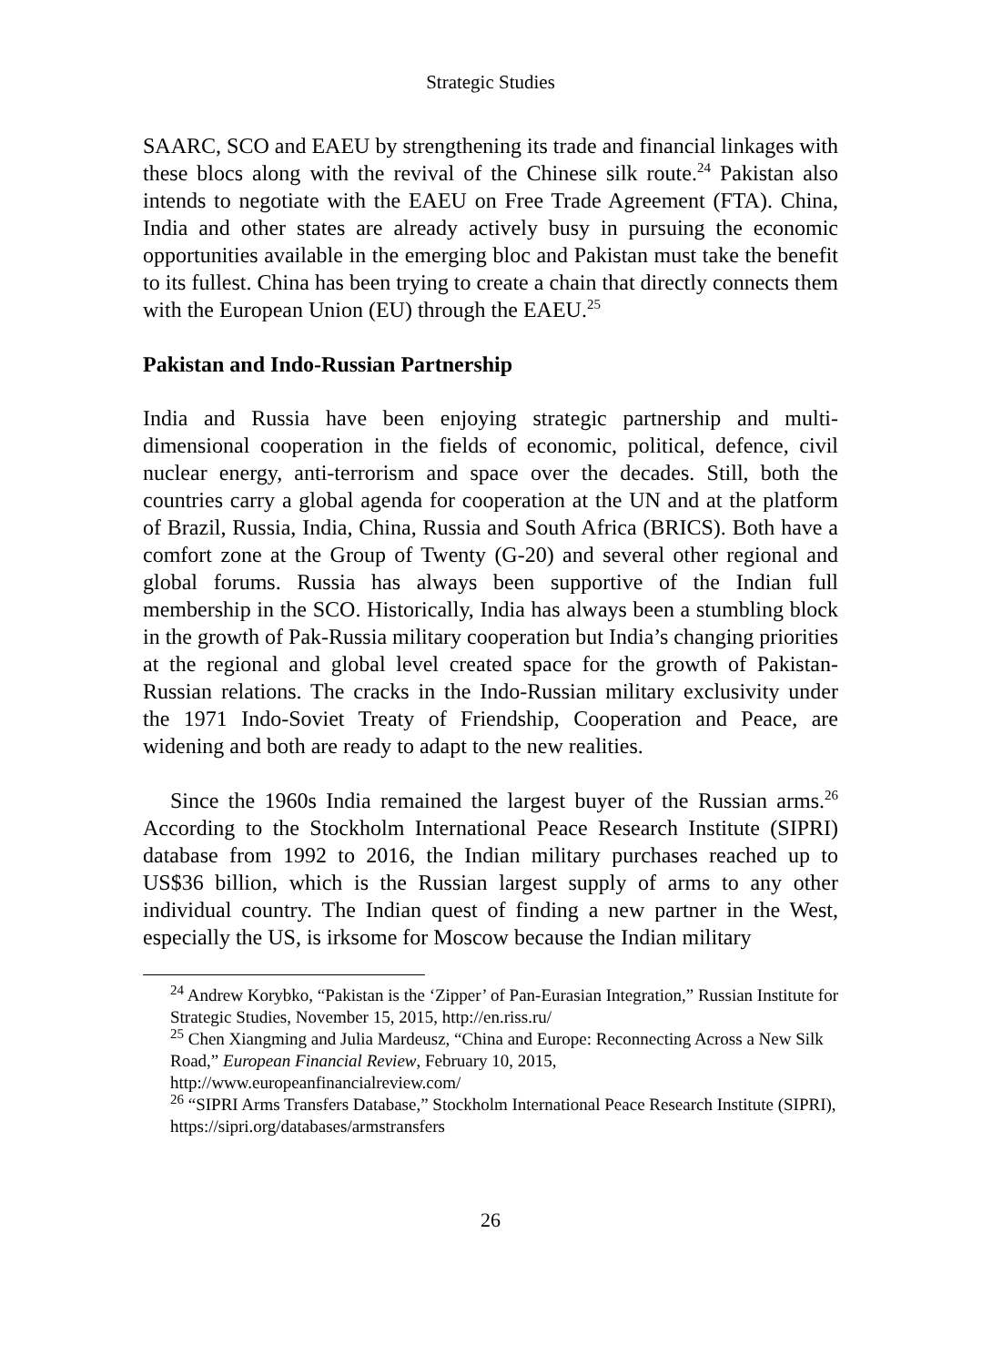Strategic Studies
SAARC, SCO and EAEU by strengthening its trade and financial linkages with these blocs along with the revival of the Chinese silk route.<sup>24</sup> Pakistan also intends to negotiate with the EAEU on Free Trade Agreement (FTA). China, India and other states are already actively busy in pursuing the economic opportunities available in the emerging bloc and Pakistan must take the benefit to its fullest. China has been trying to create a chain that directly connects them with the European Union (EU) through the EAEU.<sup>25</sup>
Pakistan and Indo-Russian Partnership
India and Russia have been enjoying strategic partnership and multi-dimensional cooperation in the fields of economic, political, defence, civil nuclear energy, anti-terrorism and space over the decades. Still, both the countries carry a global agenda for cooperation at the UN and at the platform of Brazil, Russia, India, China, Russia and South Africa (BRICS). Both have a comfort zone at the Group of Twenty (G-20) and several other regional and global forums. Russia has always been supportive of the Indian full membership in the SCO. Historically, India has always been a stumbling block in the growth of Pak-Russia military cooperation but India’s changing priorities at the regional and global level created space for the growth of Pakistan-Russian relations. The cracks in the Indo-Russian military exclusivity under the 1971 Indo-Soviet Treaty of Friendship, Cooperation and Peace, are widening and both are ready to adapt to the new realities.
Since the 1960s India remained the largest buyer of the Russian arms.<sup>26</sup> According to the Stockholm International Peace Research Institute (SIPRI) database from 1992 to 2016, the Indian military purchases reached up to US$36 billion, which is the Russian largest supply of arms to any other individual country. The Indian quest of finding a new partner in the West, especially the US, is irksome for Moscow because the Indian military
<sup>24</sup> Andrew Korybko, “Pakistan is the ‘Zipper’ of Pan-Eurasian Integration,” Russian Institute for Strategic Studies, November 15, 2015, http://en.riss.ru/
<sup>25</sup> Chen Xiangming and Julia Mardeusz, “China and Europe: Reconnecting Across a New Silk Road,” European Financial Review, February 10, 2015, http://www.europeanfinancialreview.com/
<sup>26</sup> “SIPRI Arms Transfers Database,” Stockholm International Peace Research Institute (SIPRI), https://sipri.org/databases/armstransfers
26